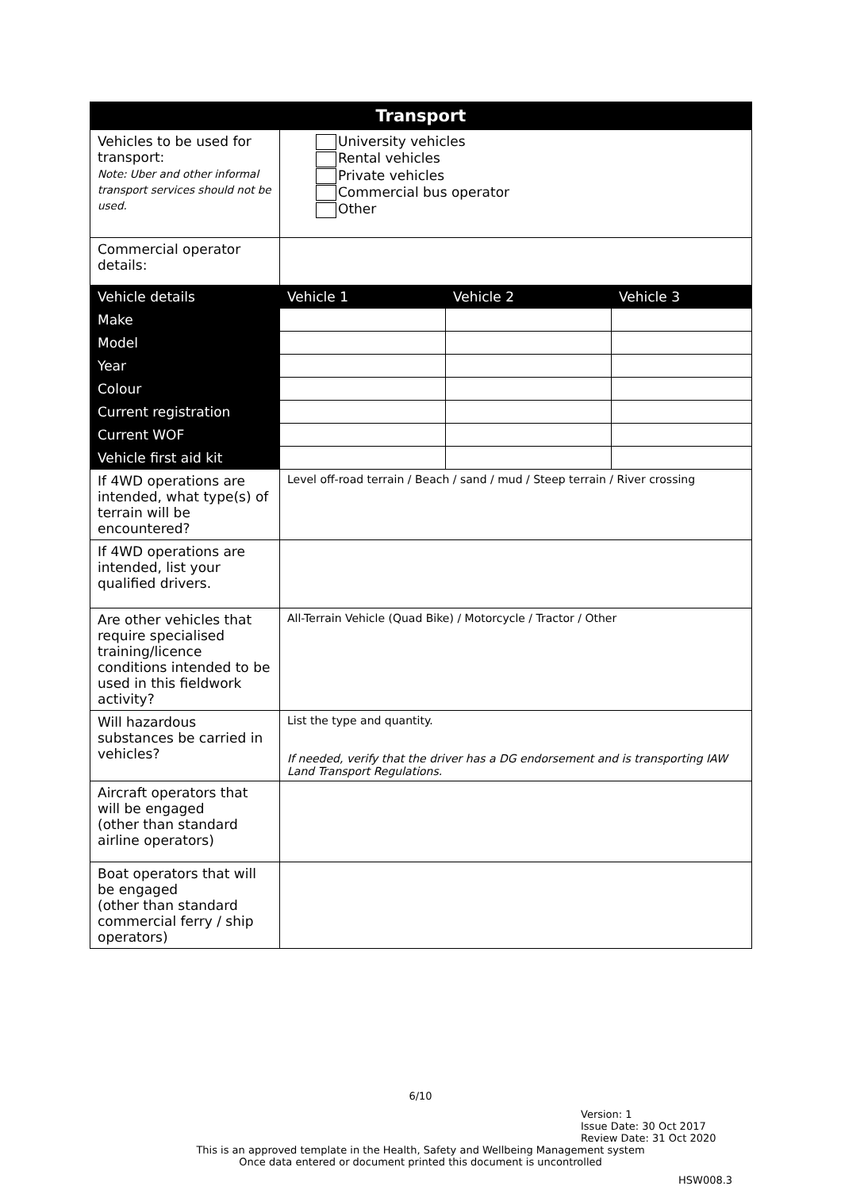| Transport | | | |
| --- | --- | --- | --- |
| Vehicles to be used for transport: Note: Uber and other informal transport services should not be used. | University vehicles Rental vehicles Private vehicles Commercial bus operator Other | | |
| Commercial operator details: | | | |
| Vehicle details | Vehicle 1 | Vehicle 2 | Vehicle 3 |
| Make | | | |
| Model | | | |
| Year | | | |
| Colour | | | |
| Current registration | | | |
| Current WOF | | | |
| Vehicle first aid kit | | | |
| If 4WD operations are intended, what type(s) of terrain will be encountered? | Level off-road terrain / Beach / sand / mud / Steep terrain / River crossing | | |
| If 4WD operations are intended, list your qualified drivers. | | | |
| Are other vehicles that require specialised training/licence conditions intended to be used in this fieldwork activity? | All-Terrain Vehicle (Quad Bike) / Motorcycle / Tractor / Other | | |
| Will hazardous substances be carried in vehicles? | List the type and quantity. If needed, verify that the driver has a DG endorsement and is transporting IAW Land Transport Regulations. | | |
| Aircraft operators that will be engaged (other than standard airline operators) | | | |
| Boat operators that will be engaged (other than standard commercial ferry / ship operators) | | | |
6/10
Version: 1
Issue Date: 30 Oct 2017
Review Date: 31 Oct 2020
This is an approved template in the Health, Safety and Wellbeing Management system
Once data entered or document printed this document is uncontrolled
HSW008.3